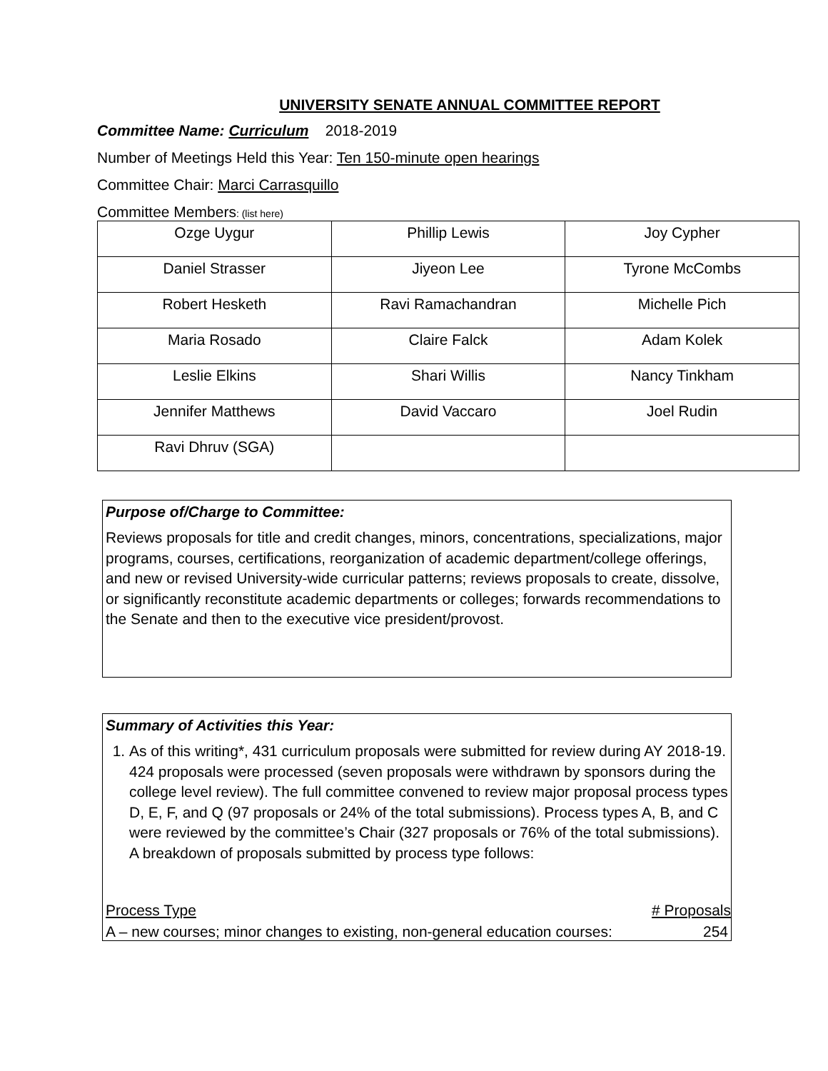UNIVERSITY SENATE ANNUAL COMMITTEE REPORT
Committee Name: Curriculum 2018-2019
Number of Meetings Held this Year: Ten 150-minute open hearings
Committee Chair: Marci Carrasquillo
Committee Members: (list here)
| Ozge Uygur | Phillip Lewis | Joy Cypher |
| Daniel Strasser | Jiyeon Lee | Tyrone McCombs |
| Robert Hesketh | Ravi Ramachandran | Michelle Pich |
| Maria Rosado | Claire Falck | Adam Kolek |
| Leslie Elkins | Shari Willis | Nancy Tinkham |
| Jennifer Matthews | David Vaccaro | Joel Rudin |
| Ravi Dhruv (SGA) | | |
Purpose of/Charge to Committee:
Reviews proposals for title and credit changes, minors, concentrations, specializations, major programs, courses, certifications, reorganization of academic department/college offerings, and new or revised University-wide curricular patterns; reviews proposals to create, dissolve, or significantly reconstitute academic departments or colleges; forwards recommendations to the Senate and then to the executive vice president/provost.
Summary of Activities this Year:
1. As of this writing*, 431 curriculum proposals were submitted for review during AY 2018-19. 424 proposals were processed (seven proposals were withdrawn by sponsors during the college level review). The full committee convened to review major proposal process types D, E, F, and Q (97 proposals or 24% of the total submissions). Process types A, B, and C were reviewed by the committee’s Chair (327 proposals or 76% of the total submissions). A breakdown of proposals submitted by process type follows:
Process Type # Proposals
A – new courses; minor changes to existing, non-general education courses: 254